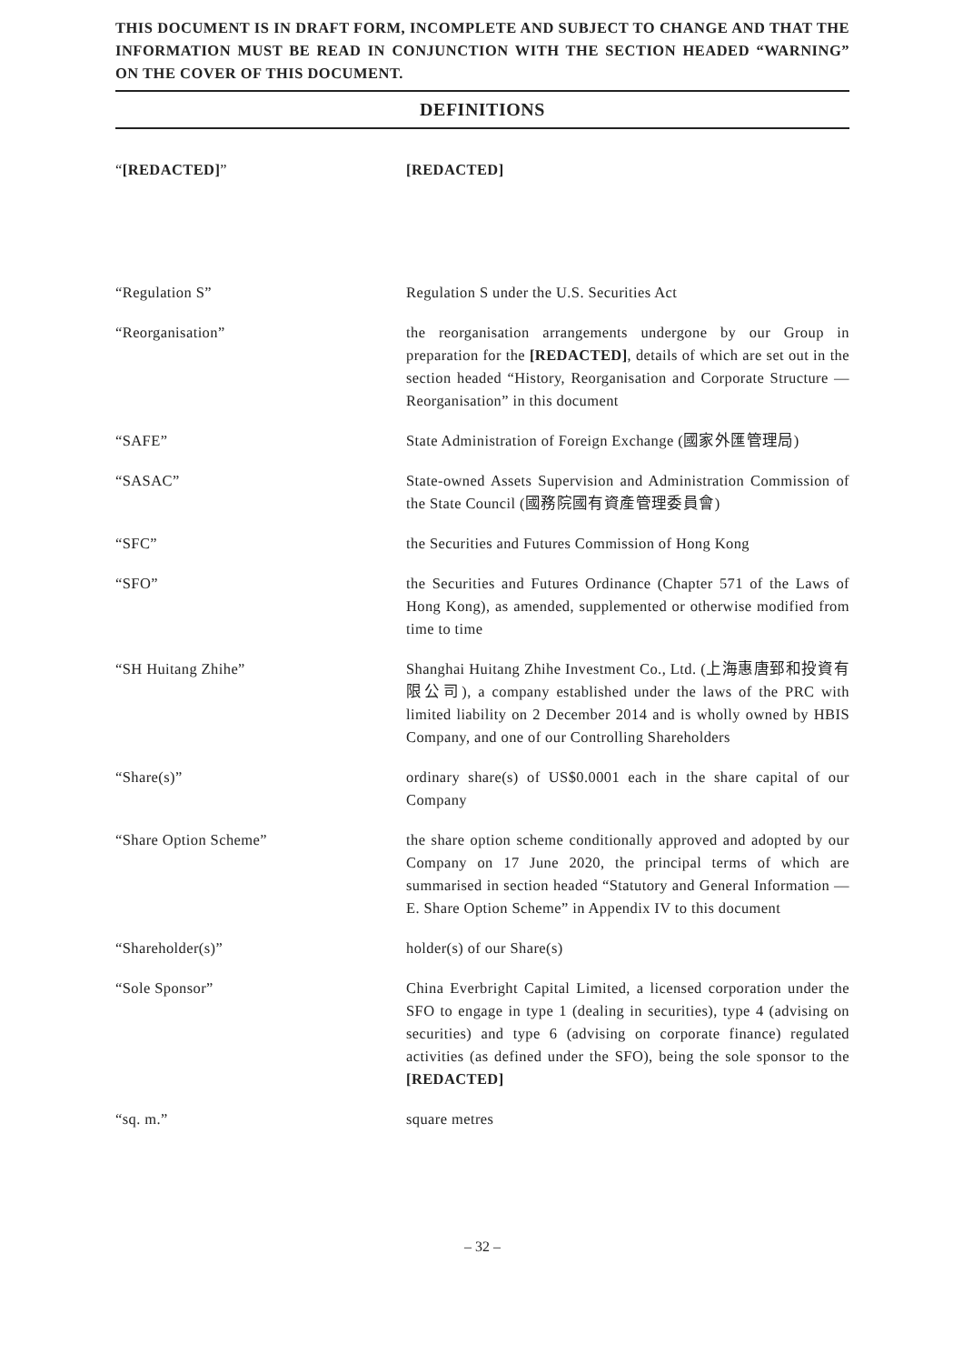THIS DOCUMENT IS IN DRAFT FORM, INCOMPLETE AND SUBJECT TO CHANGE AND THAT THE INFORMATION MUST BE READ IN CONJUNCTION WITH THE SECTION HEADED “WARNING” ON THE COVER OF THIS DOCUMENT.
DEFINITIONS
| “ [REDACTED] ” | [REDACTED] |
| “Regulation S” | Regulation S under the U.S. Securities Act |
| “Reorganisation” | the reorganisation arrangements undergone by our Group in preparation for the [REDACTED] , details of which are set out in the section headed “History, Reorganisation and Corporate Structure — Reorganisation” in this document |
| “SAFE” | State Administration of Foreign Exchange (國家外匯管理局) |
| “SASAC” | State-owned Assets Supervision and Administration Commission of the State Council (國務院國有資產管理委員會) |
| “SFC” | the Securities and Futures Commission of Hong Kong |
| “SFO” | the Securities and Futures Ordinance (Chapter 571 of the Laws of Hong Kong), as amended, supplemented or otherwise modified from time to time |
| “SH Huitang Zhihe” | Shanghai Huitang Zhihe Investment Co., Ltd. (上海惠唐郅和投資有限公司), a company established under the laws of the PRC with limited liability on 2 December 2014 and is wholly owned by HBIS Company, and one of our Controlling Shareholders |
| “Share(s)” | ordinary share(s) of US$0.0001 each in the share capital of our Company |
| “Share Option Scheme” | the share option scheme conditionally approved and adopted by our Company on 17 June 2020, the principal terms of which are summarised in section headed “Statutory and General Information — E. Share Option Scheme” in Appendix IV to this document |
| “Shareholder(s)” | holder(s) of our Share(s) |
| “Sole Sponsor” | China Everbright Capital Limited, a licensed corporation under the SFO to engage in type 1 (dealing in securities), type 4 (advising on securities) and type 6 (advising on corporate finance) regulated activities (as defined under the SFO), being the sole sponsor to the [REDACTED] |
| “sq. m.” | square metres |
– 32 –